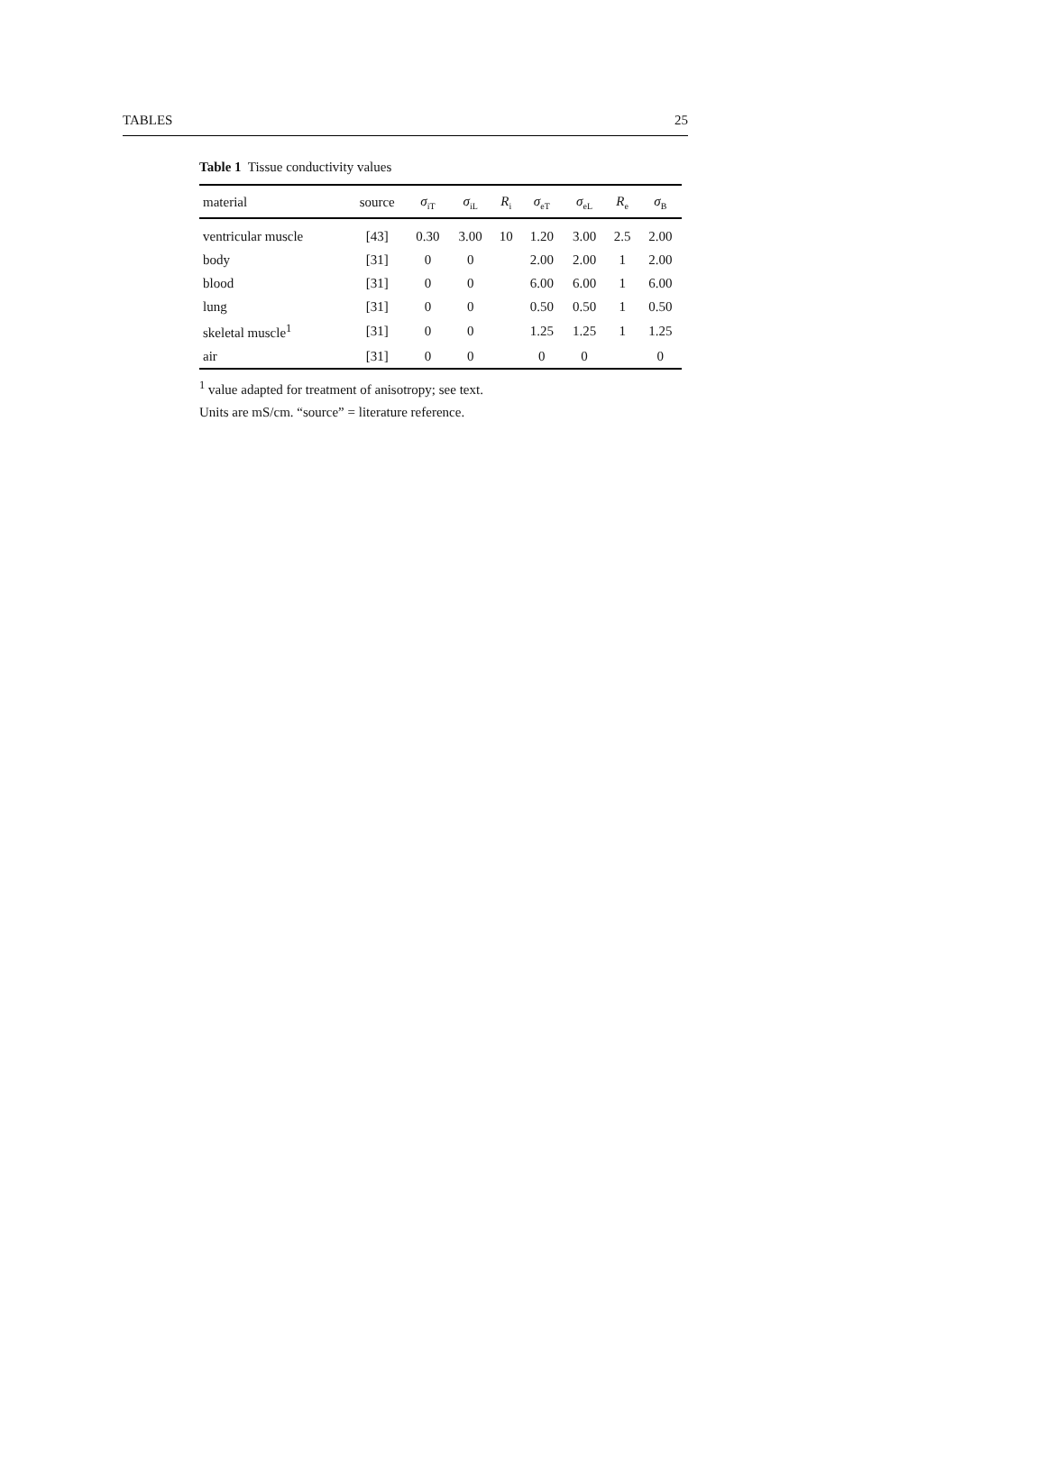TABLES 25
Table 1 Tissue conductivity values
| material | source | σ<sub>iT</sub> | σ<sub>iL</sub> | R<sub>i</sub> | σ<sub>eT</sub> | σ<sub>eL</sub> | R<sub>e</sub> | σ<sub>B</sub> |
| --- | --- | --- | --- | --- | --- | --- | --- | --- |
| ventricular muscle | [43] | 0.30 | 3.00 | 10 | 1.20 | 3.00 | 2.5 | 2.00 |
| body | [31] | 0 | 0 | | 2.00 | 2.00 | 1 | 2.00 |
| blood | [31] | 0 | 0 | | 6.00 | 6.00 | 1 | 6.00 |
| lung | [31] | 0 | 0 | | 0.50 | 0.50 | 1 | 0.50 |
| skeletal muscle<sup>1</sup> | [31] | 0 | 0 | | 1.25 | 1.25 | 1 | 1.25 |
| air | [31] | 0 | 0 | | 0 | 0 | | 0 |
<sup>1</sup> value adapted for treatment of anisotropy; see text.
Units are mS/cm. “source” = literature reference.